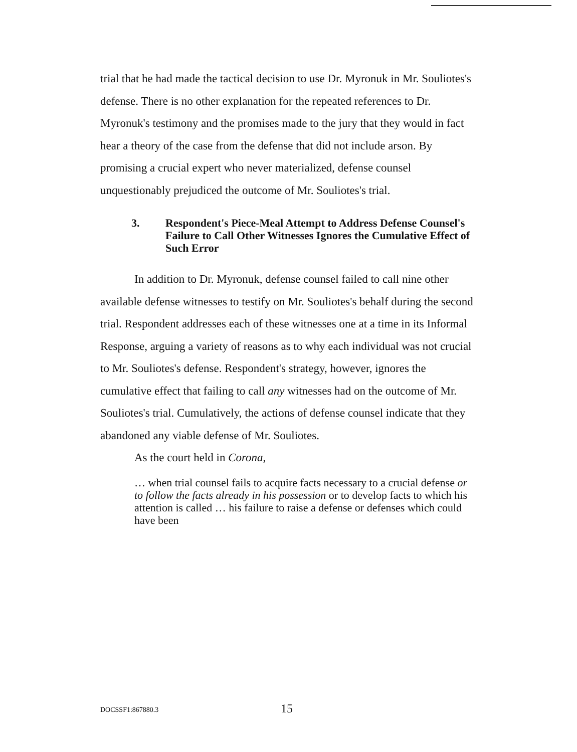trial that he had made the tactical decision to use Dr. Myronuk in Mr. Souliotes's defense. There is no other explanation for the repeated references to Dr. Myronuk's testimony and the promises made to the jury that they would in fact hear a theory of the case from the defense that did not include arson. By promising a crucial expert who never materialized, defense counsel unquestionably prejudiced the outcome of Mr. Souliotes's trial.
3. Respondent's Piece-Meal Attempt to Address Defense Counsel's Failure to Call Other Witnesses Ignores the Cumulative Effect of Such Error
In addition to Dr. Myronuk, defense counsel failed to call nine other available defense witnesses to testify on Mr. Souliotes's behalf during the second trial. Respondent addresses each of these witnesses one at a time in its Informal Response, arguing a variety of reasons as to why each individual was not crucial to Mr. Souliotes's defense. Respondent's strategy, however, ignores the cumulative effect that failing to call any witnesses had on the outcome of Mr. Souliotes's trial. Cumulatively, the actions of defense counsel indicate that they abandoned any viable defense of Mr. Souliotes.
As the court held in Corona,
… when trial counsel fails to acquire facts necessary to a crucial defense or to follow the facts already in his possession or to develop facts to which his attention is called … his failure to raise a defense or defenses which could have been
DOCSSF1:867880.3 15